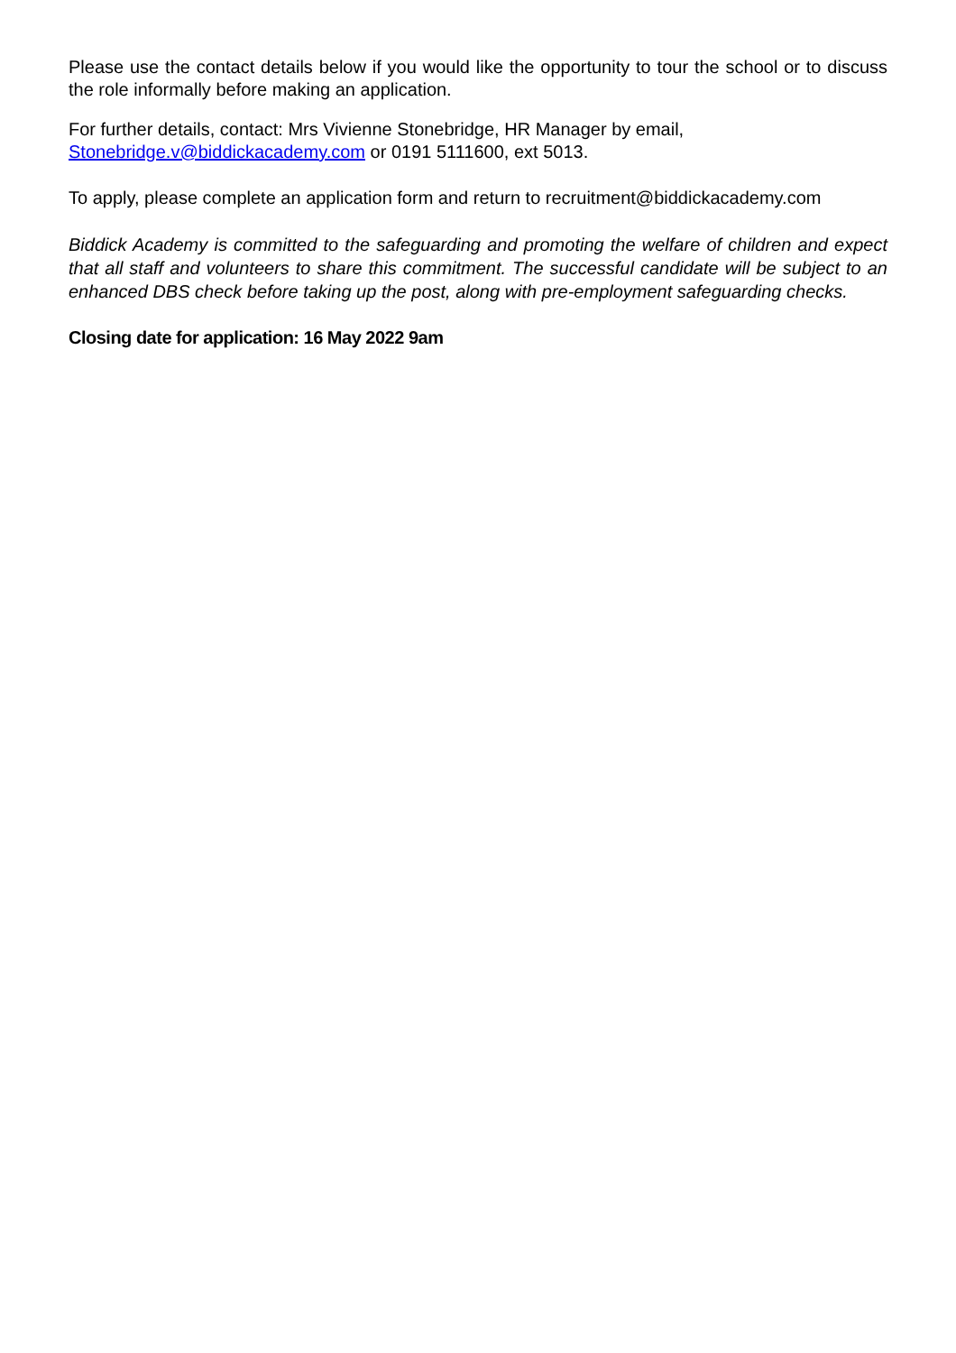Please use the contact details below if you would like the opportunity to tour the school or to discuss the role informally before making an application.
For further details, contact: Mrs Vivienne Stonebridge, HR Manager by email,
Stonebridge.v@biddickacademy.com or 0191 5111600, ext 5013.
To apply, please complete an application form and return to recruitment@biddickacademy.com
Biddick Academy is committed to the safeguarding and promoting the welfare of children and expect that all staff and volunteers to share this commitment. The successful candidate will be subject to an enhanced DBS check before taking up the post, along with pre-employment safeguarding checks.
Closing date for application: 16 May 2022 9am